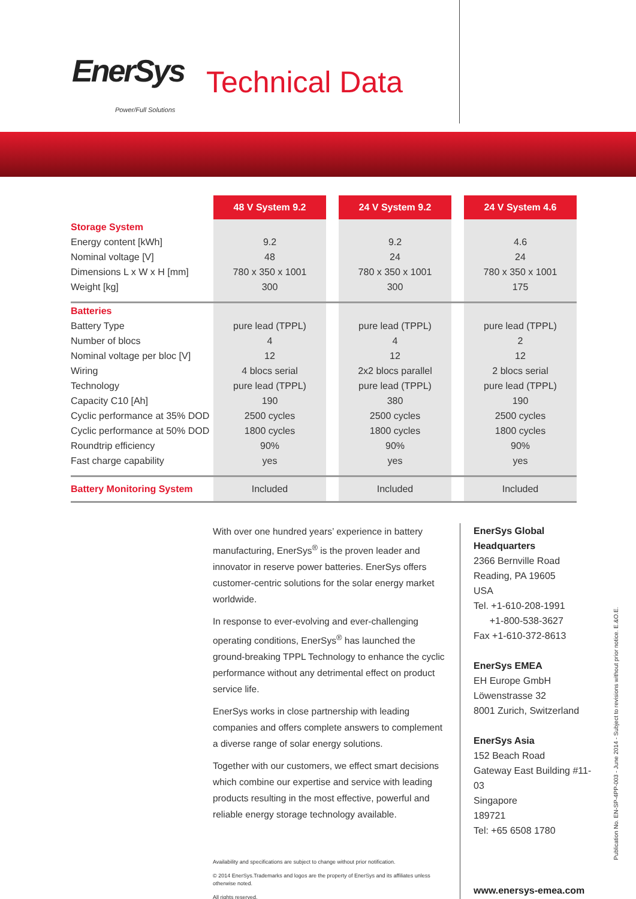EnerSys
Power/Full Solutions
Technical Data
| | 48 V System 9.2 | | 24 V System 9.2 | | 24 V System 4.6 |
| Storage System | | | | | |
| Energy content [kWh] | 9.2 | | 9.2 | | 4.6 |
| Nominal voltage [V] | 48 | | 24 | | 24 |
| Dimensions L x W x H [mm] | 780 x 350 x 1001 | | 780 x 350 x 1001 | | 780 x 350 x 1001 |
| Weight [kg] | 300 | | 300 | | 175 |
| Batteries | | | | | |
| Battery Type | pure lead (TPPL) | | pure lead (TPPL) | | pure lead (TPPL) |
| Number of blocs | 4 | | 4 | | 2 |
| Nominal voltage per bloc [V] | 12 | | 12 | | 12 |
| Wiring | 4 blocs serial | | 2x2 blocs parallel | | 2 blocs serial |
| Technology | pure lead (TPPL) | | pure lead (TPPL) | | pure lead (TPPL) |
| Capacity C10 [Ah] | 190 | | 380 | | 190 |
| Cyclic performance at 35% DOD | 2500 cycles | | 2500 cycles | | 2500 cycles |
| Cyclic performance at 50% DOD | 1800 cycles | | 1800 cycles | | 1800 cycles |
| Roundtrip efficiency | 90% | | 90% | | 90% |
| Fast charge capability | yes | | yes | | yes |
| Battery Monitoring System | Included | | Included | | Included |
With over one hundred years’ experience in battery manufacturing, EnerSys<sup>®</sup> is the proven leader and innovator in reserve power batteries. EnerSys offers customer-centric solutions for the solar energy market worldwide.
In response to ever-evolving and ever-challenging operating conditions, EnerSys<sup>®</sup> has launched the ground-breaking TPPL Technology to enhance the cyclic performance without any detrimental effect on product service life.
EnerSys works in close partnership with leading companies and offers complete answers to complement a diverse range of solar energy solutions.
Together with our customers, we effect smart decisions which combine our expertise and service with leading products resulting in the most effective, powerful and reliable energy storage technology available.
Availability and specifications are subject to change without prior notification.
© 2014 EnerSys.Trademarks and logos are the property of EnerSys and its affiliates unless otherwise noted.
All rights reserved.
EnerSys Global Headquarters
2366 Bernville Road
Reading, PA 19605
USA
Tel. +1-610-208-1991
+1-800-538-3627
Fax +1-610-372-8613
EnerSys EMEA
EH Europe GmbH
Löwenstrasse 32
8001 Zurich, Switzerland
EnerSys Asia
152 Beach Road
Gateway East Building #11-03
Singapore
189721
Tel: +65 6508 1780
www.enersys-emea.com
Publication No. EN-SP-4PP-003 - June 2014 - Subject to revisions without prior notice. E.&O.E.